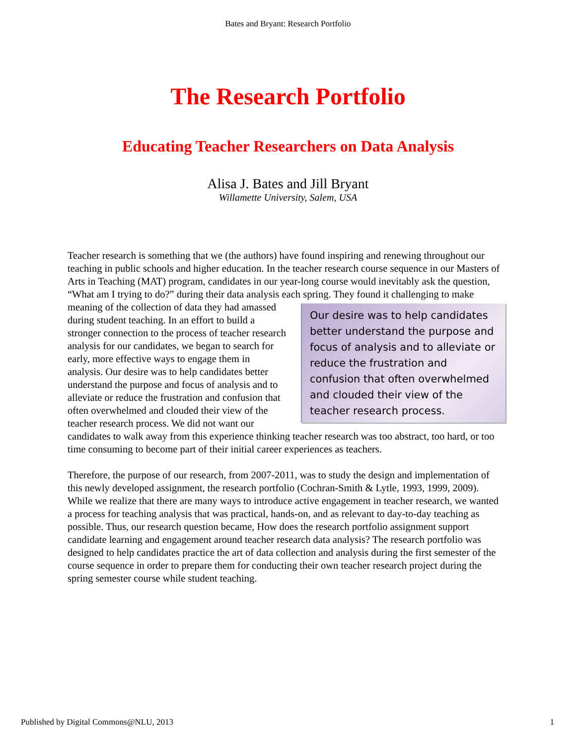Bates and Bryant: Research Portfolio
The Research Portfolio
Educating Teacher Researchers on Data Analysis
Alisa J. Bates and Jill Bryant
Willamette University, Salem, USA
Teacher research is something that we (the authors) have found inspiring and renewing throughout our teaching in public schools and higher education. In the teacher research course sequence in our Masters of Arts in Teaching (MAT) program, candidates in our year-long course would inevitably ask the question, “What am I trying to do?” during their data analysis each spring. They found it challenging to make meaning of the collection of data they had amassed Our desire was to help candidates better understand the purpose and focus of analysis and to alleviate or reduce the frustration and confusion that often overwhelmed and clouded their view of the teacher research process. during student teaching. In an effort to build a stronger connection to the process of teacher research analysis for our candidates, we began to search for early, more effective ways to engage them in analysis. Our desire was to help candidates better understand the purpose and focus of analysis and to alleviate or reduce the frustration and confusion that often overwhelmed and clouded their view of the teacher research process. We did not want our candidates to walk away from this experience thinking teacher research was too abstract, too hard, or too time consuming to become part of their initial career experiences as teachers.
Therefore, the purpose of our research, from 2007-2011, was to study the design and implementation of this newly developed assignment, the research portfolio (Cochran-Smith & Lytle, 1993, 1999, 2009). While we realize that there are many ways to introduce active engagement in teacher research, we wanted a process for teaching analysis that was practical, hands-on, and as relevant to day-to-day teaching as possible. Thus, our research question became, How does the research portfolio assignment support candidate learning and engagement around teacher research data analysis? The research portfolio was designed to help candidates practice the art of data collection and analysis during the first semester of the course sequence in order to prepare them for conducting their own teacher research project during the spring semester course while student teaching.
Published by Digital Commons@NLU, 2013 1